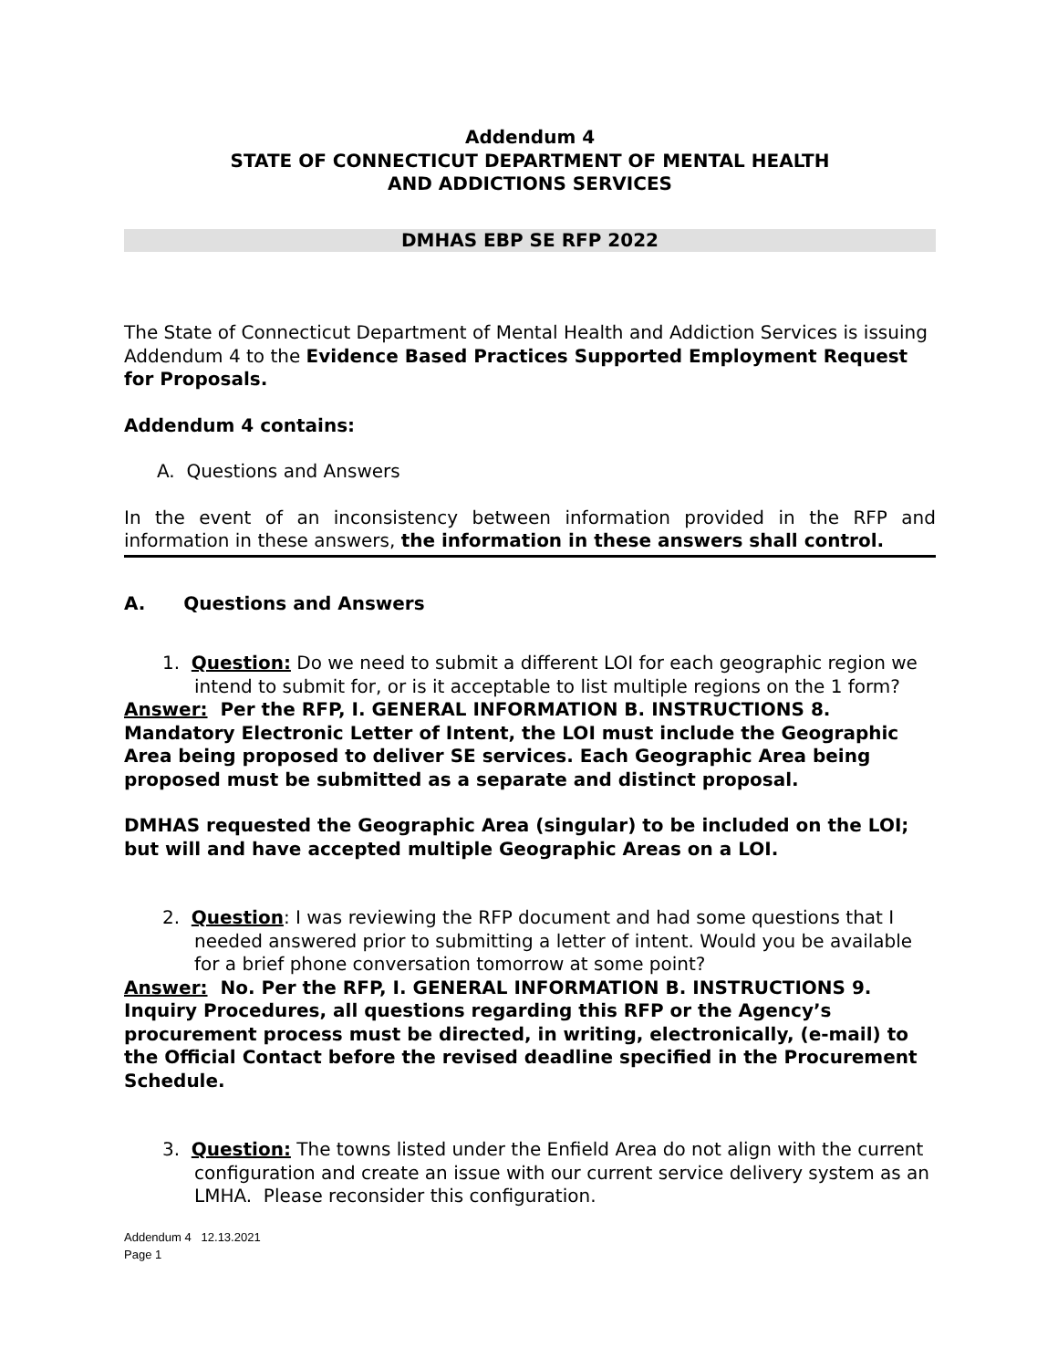Addendum 4
STATE OF CONNECTICUT DEPARTMENT OF MENTAL HEALTH
AND ADDICTIONS SERVICES
DMHAS EBP SE RFP 2022
The State of Connecticut Department of Mental Health and Addiction Services is issuing Addendum 4 to the Evidence Based Practices Supported Employment Request for Proposals.
Addendum 4 contains:
A. Questions and Answers
In the event of an inconsistency between information provided in the RFP and information in these answers, the information in these answers shall control.
A. Questions and Answers
1. Question: Do we need to submit a different LOI for each geographic region we intend to submit for, or is it acceptable to list multiple regions on the 1 form?
Answer: Per the RFP, I. GENERAL INFORMATION B. INSTRUCTIONS 8. Mandatory Electronic Letter of Intent, the LOI must include the Geographic Area being proposed to deliver SE services. Each Geographic Area being proposed must be submitted as a separate and distinct proposal.
DMHAS requested the Geographic Area (singular) to be included on the LOI; but will and have accepted multiple Geographic Areas on a LOI.
2. Question: I was reviewing the RFP document and had some questions that I needed answered prior to submitting a letter of intent. Would you be available for a brief phone conversation tomorrow at some point?
Answer: No. Per the RFP, I. GENERAL INFORMATION B. INSTRUCTIONS 9. Inquiry Procedures, all questions regarding this RFP or the Agency’s procurement process must be directed, in writing, electronically, (e-mail) to the Official Contact before the revised deadline specified in the Procurement Schedule.
3. Question: The towns listed under the Enfield Area do not align with the current configuration and create an issue with our current service delivery system as an LMHA. Please reconsider this configuration.
Addendum 4 12.13.2021
Page 1